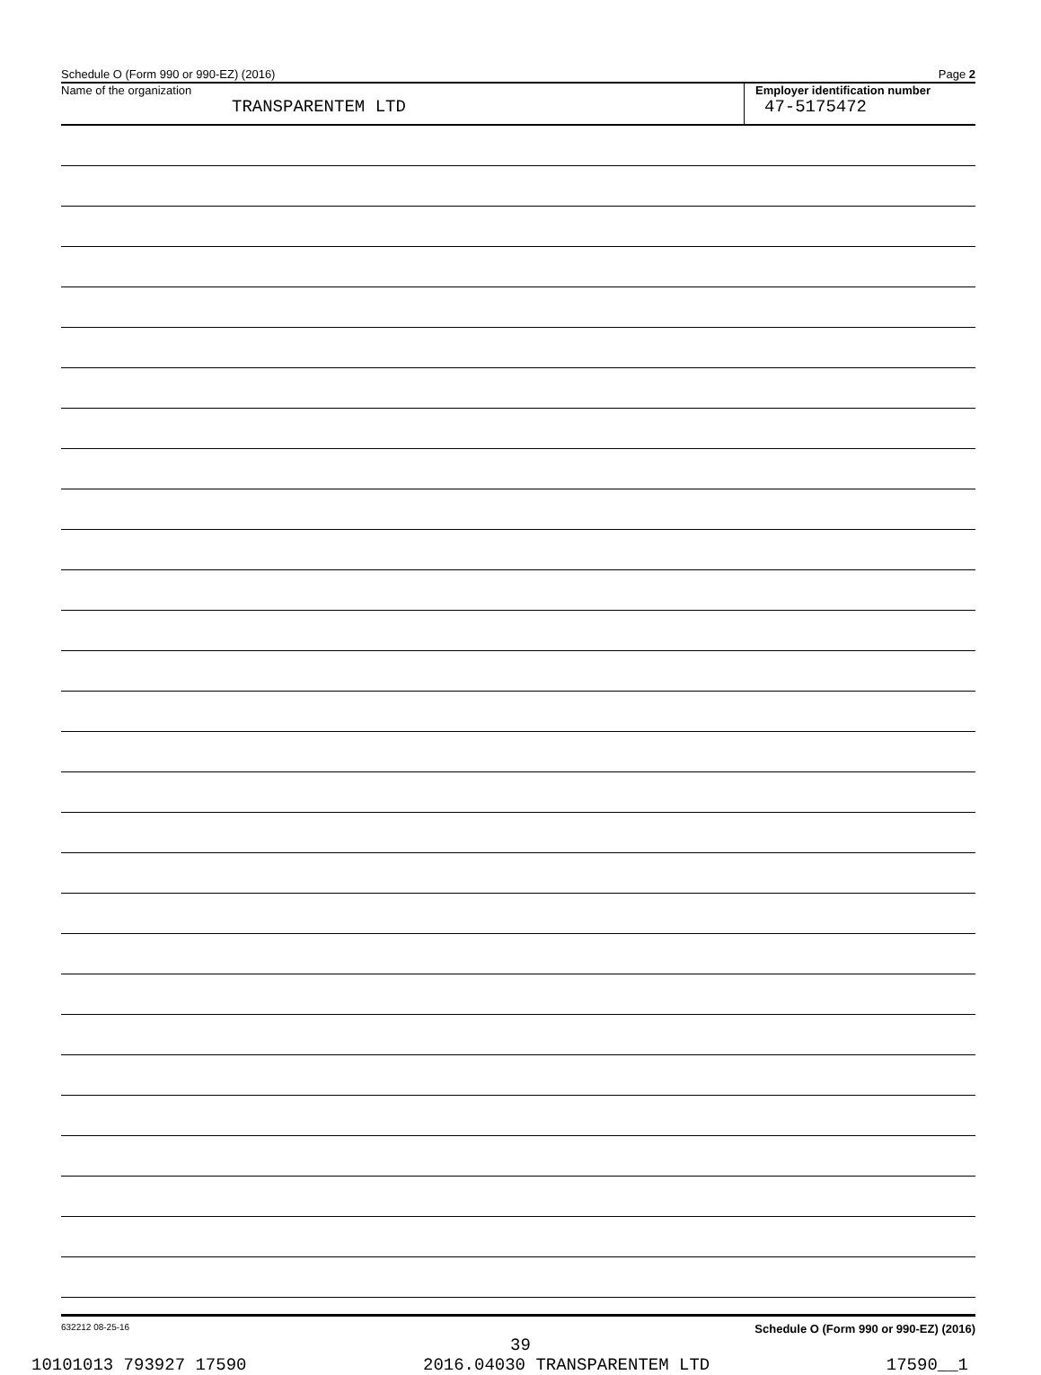Schedule O (Form 990 or 990-EZ) (2016) Page 2
Name of the organization
TRANSPARENTEM LTD
Employer identification number
47-5175472
632212 08-25-16 Schedule O (Form 990 or 990-EZ) (2016)
39
10101013 793927 17590 2016.04030 TRANSPARENTEM LTD 17590__1